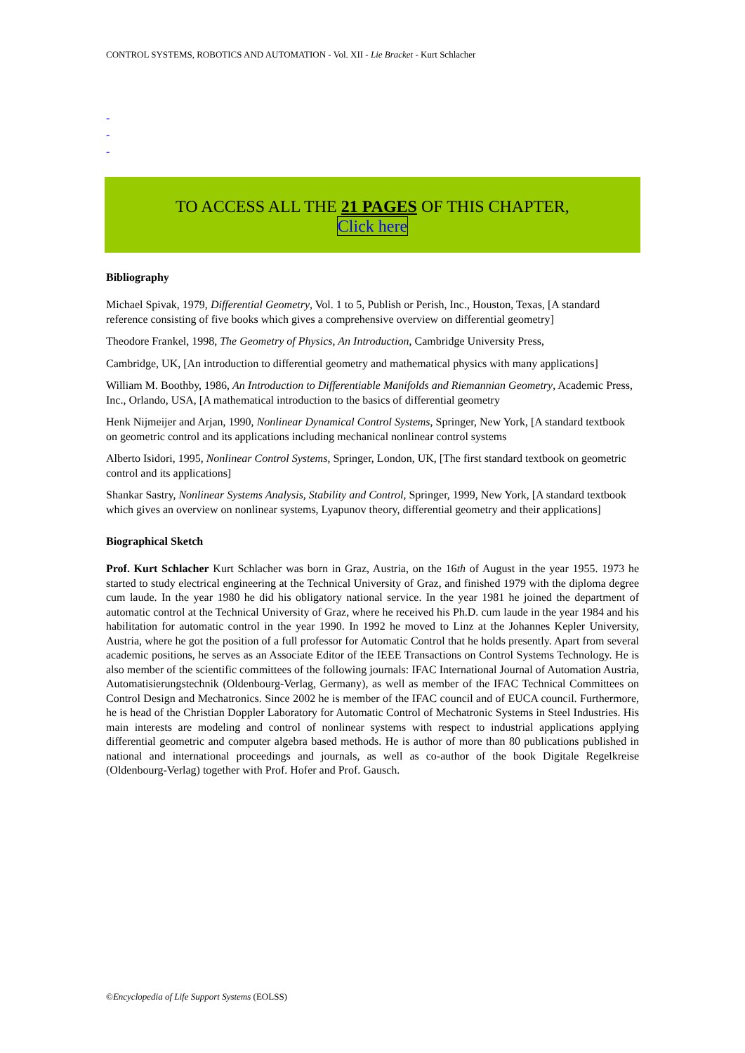CONTROL SYSTEMS, ROBOTICS AND AUTOMATION - Vol. XII - Lie Bracket - Kurt Schlacher
-
-
-
TO ACCESS ALL THE 21 PAGES OF THIS CHAPTER,
Click here
Bibliography
Michael Spivak, 1979, Differential Geometry, Vol. 1 to 5, Publish or Perish, Inc., Houston, Texas, [A standard reference consisting of five books which gives a comprehensive overview on differential geometry]
Theodore Frankel, 1998, The Geometry of Physics, An Introduction, Cambridge University Press,
Cambridge, UK, [An introduction to differential geometry and mathematical physics with many applications]
William M. Boothby, 1986, An Introduction to Differentiable Manifolds and Riemannian Geometry, Academic Press, Inc., Orlando, USA, [A mathematical introduction to the basics of differential geometry
Henk Nijmeijer and Arjan, 1990, Nonlinear Dynamical Control Systems, Springer, New York, [A standard textbook on geometric control and its applications including mechanical nonlinear control systems
Alberto Isidori, 1995, Nonlinear Control Systems, Springer, London, UK, [The first standard textbook on geometric control and its applications]
Shankar Sastry, Nonlinear Systems Analysis, Stability and Control, Springer, 1999, New York, [A standard textbook which gives an overview on nonlinear systems, Lyapunov theory, differential geometry and their applications]
Biographical Sketch
Prof. Kurt Schlacher Kurt Schlacher was born in Graz, Austria, on the 16th of August in the year 1955. 1973 he started to study electrical engineering at the Technical University of Graz, and finished 1979 with the diploma degree cum laude. In the year 1980 he did his obligatory national service. In the year 1981 he joined the department of automatic control at the Technical University of Graz, where he received his Ph.D. cum laude in the year 1984 and his habilitation for automatic control in the year 1990. In 1992 he moved to Linz at the Johannes Kepler University, Austria, where he got the position of a full professor for Automatic Control that he holds presently. Apart from several academic positions, he serves as an Associate Editor of the IEEE Transactions on Control Systems Technology. He is also member of the scientific committees of the following journals: IFAC International Journal of Automation Austria, Automatisierungstechnik (Oldenbourg-Verlag, Germany), as well as member of the IFAC Technical Committees on Control Design and Mechatronics. Since 2002 he is member of the IFAC council and of EUCA council. Furthermore, he is head of the Christian Doppler Laboratory for Automatic Control of Mechatronic Systems in Steel Industries. His main interests are modeling and control of nonlinear systems with respect to industrial applications applying differential geometric and computer algebra based methods. He is author of more than 80 publications published in national and international proceedings and journals, as well as co-author of the book Digitale Regelkreise (Oldenbourg-Verlag) together with Prof. Hofer and Prof. Gausch.
©Encyclopedia of Life Support Systems (EOLSS)